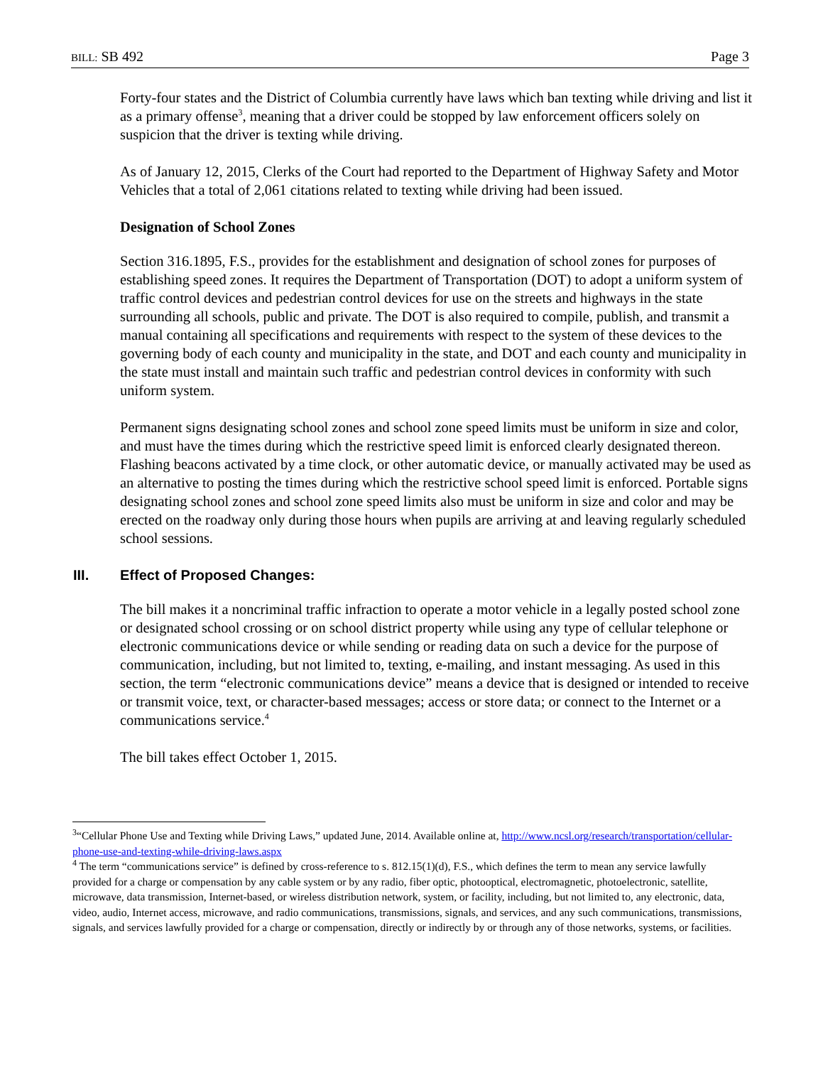BILL: SB 492 Page 3
Forty-four states and the District of Columbia currently have laws which ban texting while driving and list it as a primary offense<sup>3</sup>, meaning that a driver could be stopped by law enforcement officers solely on suspicion that the driver is texting while driving.
As of January 12, 2015, Clerks of the Court had reported to the Department of Highway Safety and Motor Vehicles that a total of 2,061 citations related to texting while driving had been issued.
Designation of School Zones
Section 316.1895, F.S., provides for the establishment and designation of school zones for purposes of establishing speed zones. It requires the Department of Transportation (DOT) to adopt a uniform system of traffic control devices and pedestrian control devices for use on the streets and highways in the state surrounding all schools, public and private. The DOT is also required to compile, publish, and transmit a manual containing all specifications and requirements with respect to the system of these devices to the governing body of each county and municipality in the state, and DOT and each county and municipality in the state must install and maintain such traffic and pedestrian control devices in conformity with such uniform system.
Permanent signs designating school zones and school zone speed limits must be uniform in size and color, and must have the times during which the restrictive speed limit is enforced clearly designated thereon. Flashing beacons activated by a time clock, or other automatic device, or manually activated may be used as an alternative to posting the times during which the restrictive school speed limit is enforced. Portable signs designating school zones and school zone speed limits also must be uniform in size and color and may be erected on the roadway only during those hours when pupils are arriving at and leaving regularly scheduled school sessions.
III. Effect of Proposed Changes:
The bill makes it a noncriminal traffic infraction to operate a motor vehicle in a legally posted school zone or designated school crossing or on school district property while using any type of cellular telephone or electronic communications device or while sending or reading data on such a device for the purpose of communication, including, but not limited to, texting, e-mailing, and instant messaging. As used in this section, the term “electronic communications device” means a device that is designed or intended to receive or transmit voice, text, or character-based messages; access or store data; or connect to the Internet or a communications service.<sup>4</sup>
The bill takes effect October 1, 2015.
<sup>3</sup> “Cellular Phone Use and Texting while Driving Laws,” updated June, 2014. Available online at, http://www.ncsl.org/research/transportation/cellular-phone-use-and-texting-while-driving-laws.aspx
<sup>4</sup> The term “communications service” is defined by cross-reference to s. 812.15(1)(d), F.S., which defines the term to mean any service lawfully provided for a charge or compensation by any cable system or by any radio, fiber optic, photooptical, electromagnetic, photoelectronic, satellite, microwave, data transmission, Internet-based, or wireless distribution network, system, or facility, including, but not limited to, any electronic, data, video, audio, Internet access, microwave, and radio communications, transmissions, signals, and services, and any such communications, transmissions, signals, and services lawfully provided for a charge or compensation, directly or indirectly by or through any of those networks, systems, or facilities.